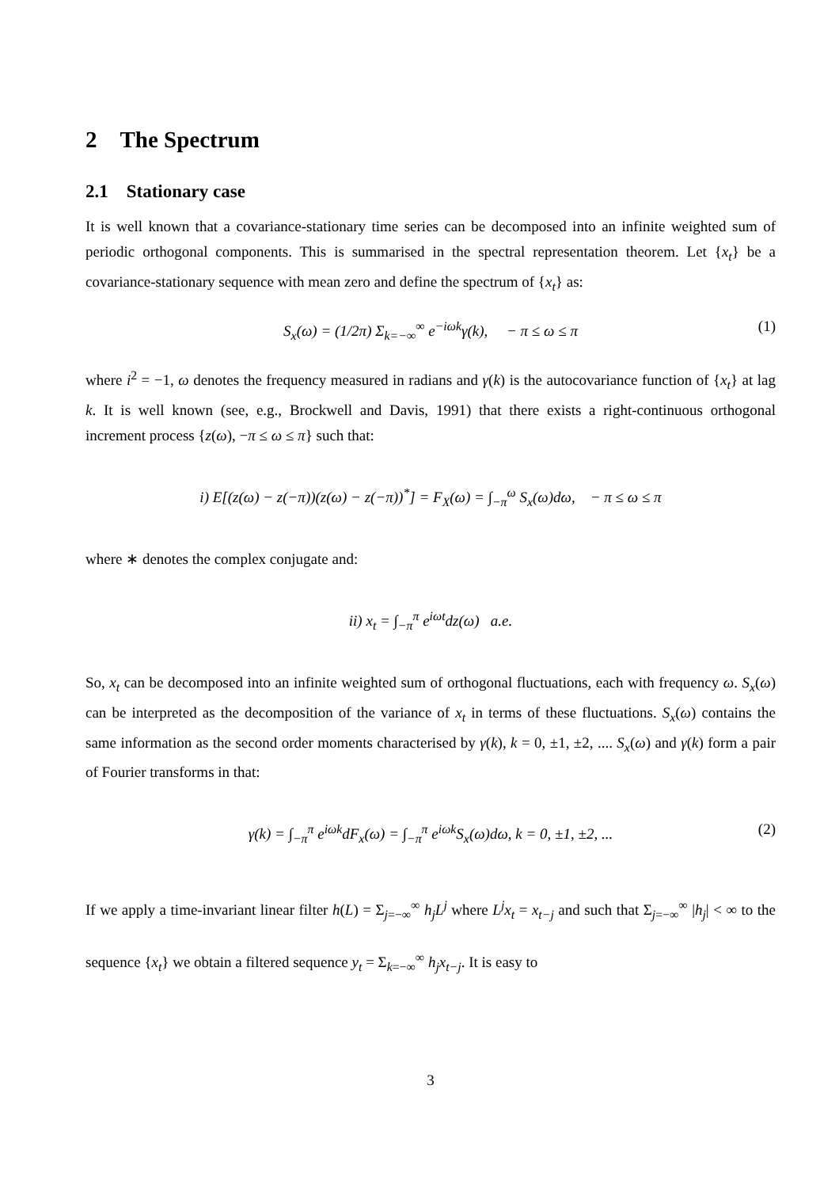2 The Spectrum
2.1 Stationary case
It is well known that a covariance-stationary time series can be decomposed into an infinite weighted sum of periodic orthogonal components. This is summarised in the spectral representation theorem. Let {x<sub>t</sub>} be a covariance-stationary sequence with mean zero and define the spectrum of {x<sub>t</sub>} as:
S<sub>x</sub>(ω) = (1/2π) Σ<sub>k=−∞</sub><sup>∞</sup> e<sup>−iωk</sup>γ(k), − π ≤ ω ≤ π (1)
where i<sup>2</sup> = −1, ω denotes the frequency measured in radians and γ(k) is the autocovariance function of {x<sub>t</sub>} at lag k. It is well known (see, e.g., Brockwell and Davis, 1991) that there exists a right-continuous orthogonal increment process {z(ω), −π ≤ ω ≤ π} such that:
i) E[(z(ω) − z(−π))(z(ω) − z(−π))<sup>*</sup>] = F<sub>X</sub>(ω) = ∫<sub>−π</sub><sup>ω</sup> S<sub>x</sub>(ω)dω, − π ≤ ω ≤ π
where ∗ denotes the complex conjugate and:
ii) x<sub>t</sub> = ∫<sub>−π</sub><sup>π</sup> e<sup>iωt</sup>dz(ω) a.e.
So, x<sub>t</sub> can be decomposed into an infinite weighted sum of orthogonal fluctuations, each with frequency ω. S<sub>x</sub>(ω) can be interpreted as the decomposition of the variance of x<sub>t</sub> in terms of these fluctuations. S<sub>x</sub>(ω) contains the same information as the second order moments characterised by γ(k), k = 0, ±1, ±2, .... S<sub>x</sub>(ω) and γ(k) form a pair of Fourier transforms in that:
γ(k) = ∫<sub>−π</sub><sup>π</sup> e<sup>iωk</sup>dF<sub>x</sub>(ω) = ∫<sub>−π</sub><sup>π</sup> e<sup>iωk</sup>S<sub>x</sub>(ω)dω, k = 0, ±1, ±2, ... (2)
If we apply a time-invariant linear filter h(L) = Σ<sub>j=−∞</sub><sup>∞</sup> h<sub>j</sub>L<sup>j</sup> where L<sup>j</sup>x<sub>t</sub> = x<sub>t−j</sub> and such that Σ<sub>j=−∞</sub><sup>∞</sup> |h<sub>j</sub>| < ∞ to the sequence {x<sub>t</sub>} we obtain a filtered sequence y<sub>t</sub> = Σ<sub>k=−∞</sub><sup>∞</sup> h<sub>j</sub>x<sub>t−j</sub>. It is easy to
3